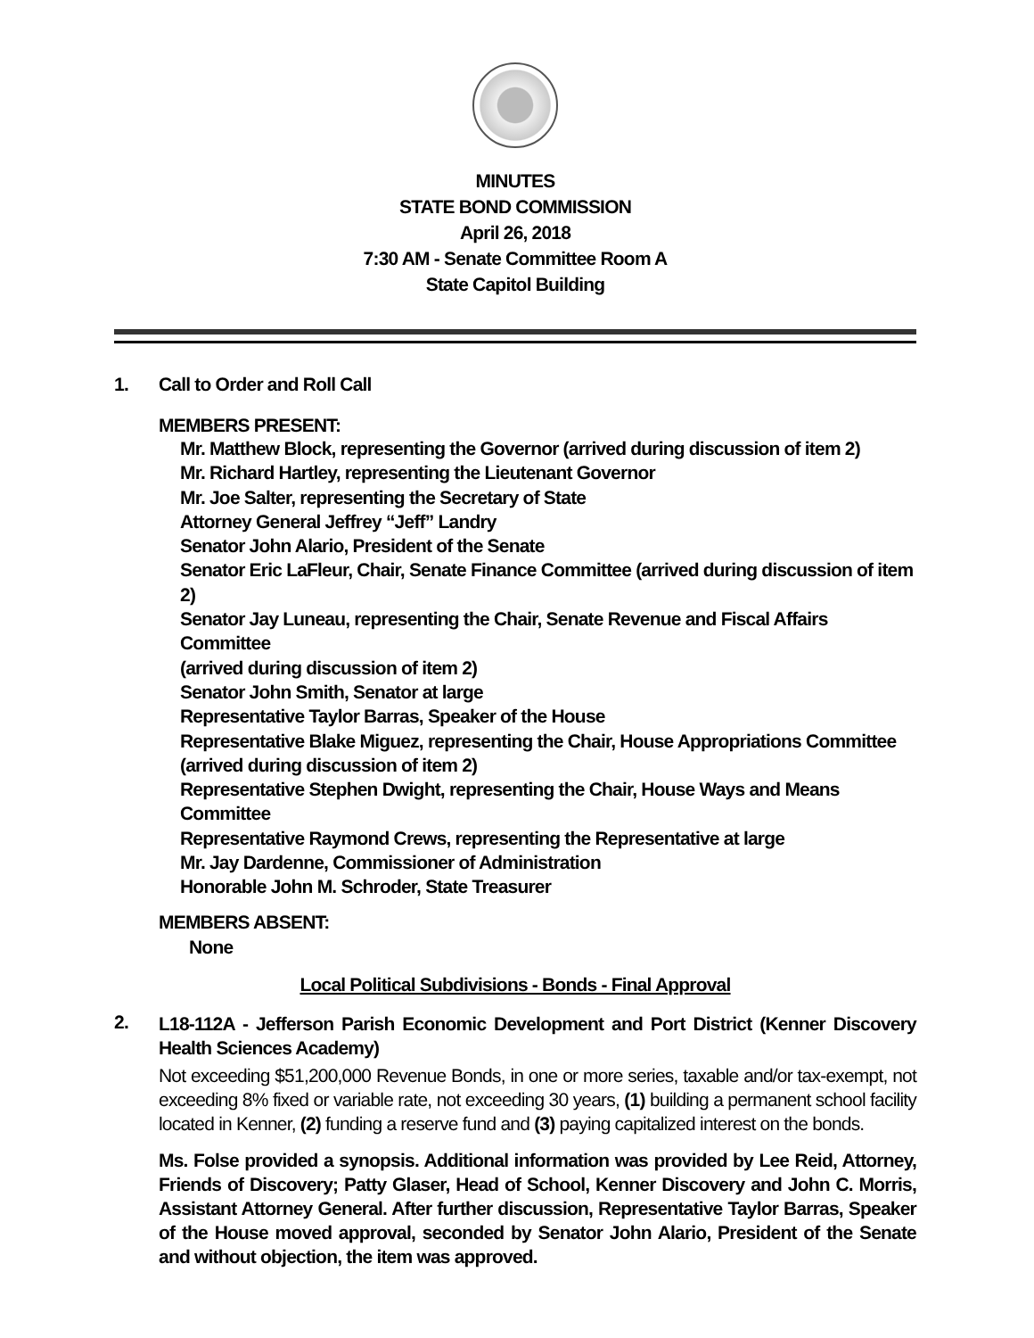MINUTES
STATE BOND COMMISSION
April 26, 2018
7:30 AM - Senate Committee Room A
State Capitol Building
1. Call to Order and Roll Call
MEMBERS PRESENT:
Mr. Matthew Block, representing the Governor (arrived during discussion of item 2)
Mr. Richard Hartley, representing the Lieutenant Governor
Mr. Joe Salter, representing the Secretary of State
Attorney General Jeffrey “Jeff” Landry
Senator John Alario, President of the Senate
Senator Eric LaFleur, Chair, Senate Finance Committee (arrived during discussion of item 2)
Senator Jay Luneau, representing the Chair, Senate Revenue and Fiscal Affairs Committee
(arrived during discussion of item 2)
Senator John Smith, Senator at large
Representative Taylor Barras, Speaker of the House
Representative Blake Miguez, representing the Chair, House Appropriations Committee
(arrived during discussion of item 2)
Representative Stephen Dwight, representing the Chair, House Ways and Means Committee
Representative Raymond Crews, representing the Representative at large
Mr. Jay Dardenne, Commissioner of Administration
Honorable John M. Schroder, State Treasurer
MEMBERS ABSENT:
None
Local Political Subdivisions - Bonds - Final Approval
2. L18-112A - Jefferson Parish Economic Development and Port District (Kenner Discovery Health Sciences Academy)
Not exceeding $51,200,000 Revenue Bonds, in one or more series, taxable and/or tax-exempt, not exceeding 8% fixed or variable rate, not exceeding 30 years, (1) building a permanent school facility located in Kenner, (2) funding a reserve fund and (3) paying capitalized interest on the bonds.
Ms. Folse provided a synopsis. Additional information was provided by Lee Reid, Attorney, Friends of Discovery; Patty Glaser, Head of School, Kenner Discovery and John C. Morris, Assistant Attorney General. After further discussion, Representative Taylor Barras, Speaker of the House moved approval, seconded by Senator John Alario, President of the Senate and without objection, the item was approved.